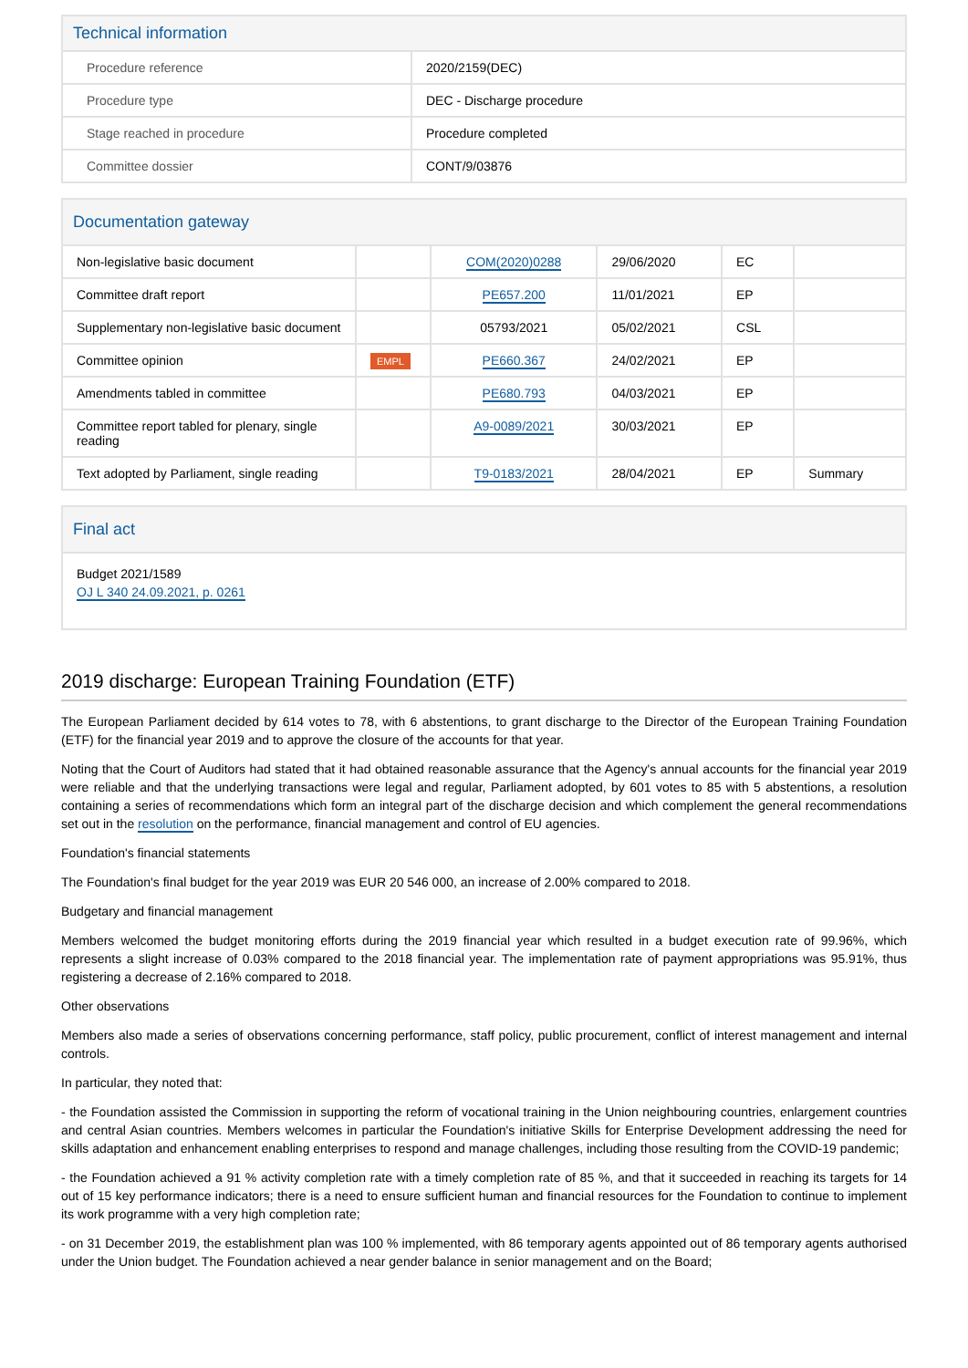Technical information
| Procedure reference | 2020/2159(DEC) |
| Procedure type | DEC - Discharge procedure |
| Stage reached in procedure | Procedure completed |
| Committee dossier | CONT/9/03876 |
Documentation gateway
| Non-legislative basic document | | COM(2020)0288 | 29/06/2020 | EC | |
| Committee draft report | | PE657.200 | 11/01/2021 | EP | |
| Supplementary non-legislative basic document | | 05793/2021 | 05/02/2021 | CSL | |
| Committee opinion | EMPL | PE660.367 | 24/02/2021 | EP | |
| Amendments tabled in committee | | PE680.793 | 04/03/2021 | EP | |
| Committee report tabled for plenary, single reading | | A9-0089/2021 | 30/03/2021 | EP | |
| Text adopted by Parliament, single reading | | T9-0183/2021 | 28/04/2021 | EP | Summary |
Final act
Budget 2021/1589
OJ L 340 24.09.2021, p. 0261
2019 discharge: European Training Foundation (ETF)
The European Parliament decided by 614 votes to 78, with 6 abstentions, to grant discharge to the Director of the European Training Foundation (ETF) for the financial year 2019 and to approve the closure of the accounts for that year.
Noting that the Court of Auditors had stated that it had obtained reasonable assurance that the Agency's annual accounts for the financial year 2019 were reliable and that the underlying transactions were legal and regular, Parliament adopted, by 601 votes to 85 with 5 abstentions, a resolution containing a series of recommendations which form an integral part of the discharge decision and which complement the general recommendations set out in the resolution on the performance, financial management and control of EU agencies.
Foundation's financial statements
The Foundation's final budget for the year 2019 was EUR 20 546 000, an increase of 2.00% compared to 2018.
Budgetary and financial management
Members welcomed the budget monitoring efforts during the 2019 financial year which resulted in a budget execution rate of 99.96%, which represents a slight increase of 0.03% compared to the 2018 financial year. The implementation rate of payment appropriations was 95.91%, thus registering a decrease of 2.16% compared to 2018.
Other observations
Members also made a series of observations concerning performance, staff policy, public procurement, conflict of interest management and internal controls.
In particular, they noted that:
- the Foundation assisted the Commission in supporting the reform of vocational training in the Union neighbouring countries, enlargement countries and central Asian countries. Members welcomes in particular the Foundation's initiative Skills for Enterprise Development addressing the need for skills adaptation and enhancement enabling enterprises to respond and manage challenges, including those resulting from the COVID-19 pandemic;
- the Foundation achieved a 91 % activity completion rate with a timely completion rate of 85 %, and that it succeeded in reaching its targets for 14 out of 15 key performance indicators; there is a need to ensure sufficient human and financial resources for the Foundation to continue to implement its work programme with a very high completion rate;
- on 31 December 2019, the establishment plan was 100 % implemented, with 86 temporary agents appointed out of 86 temporary agents authorised under the Union budget. The Foundation achieved a near gender balance in senior management and on the Board;